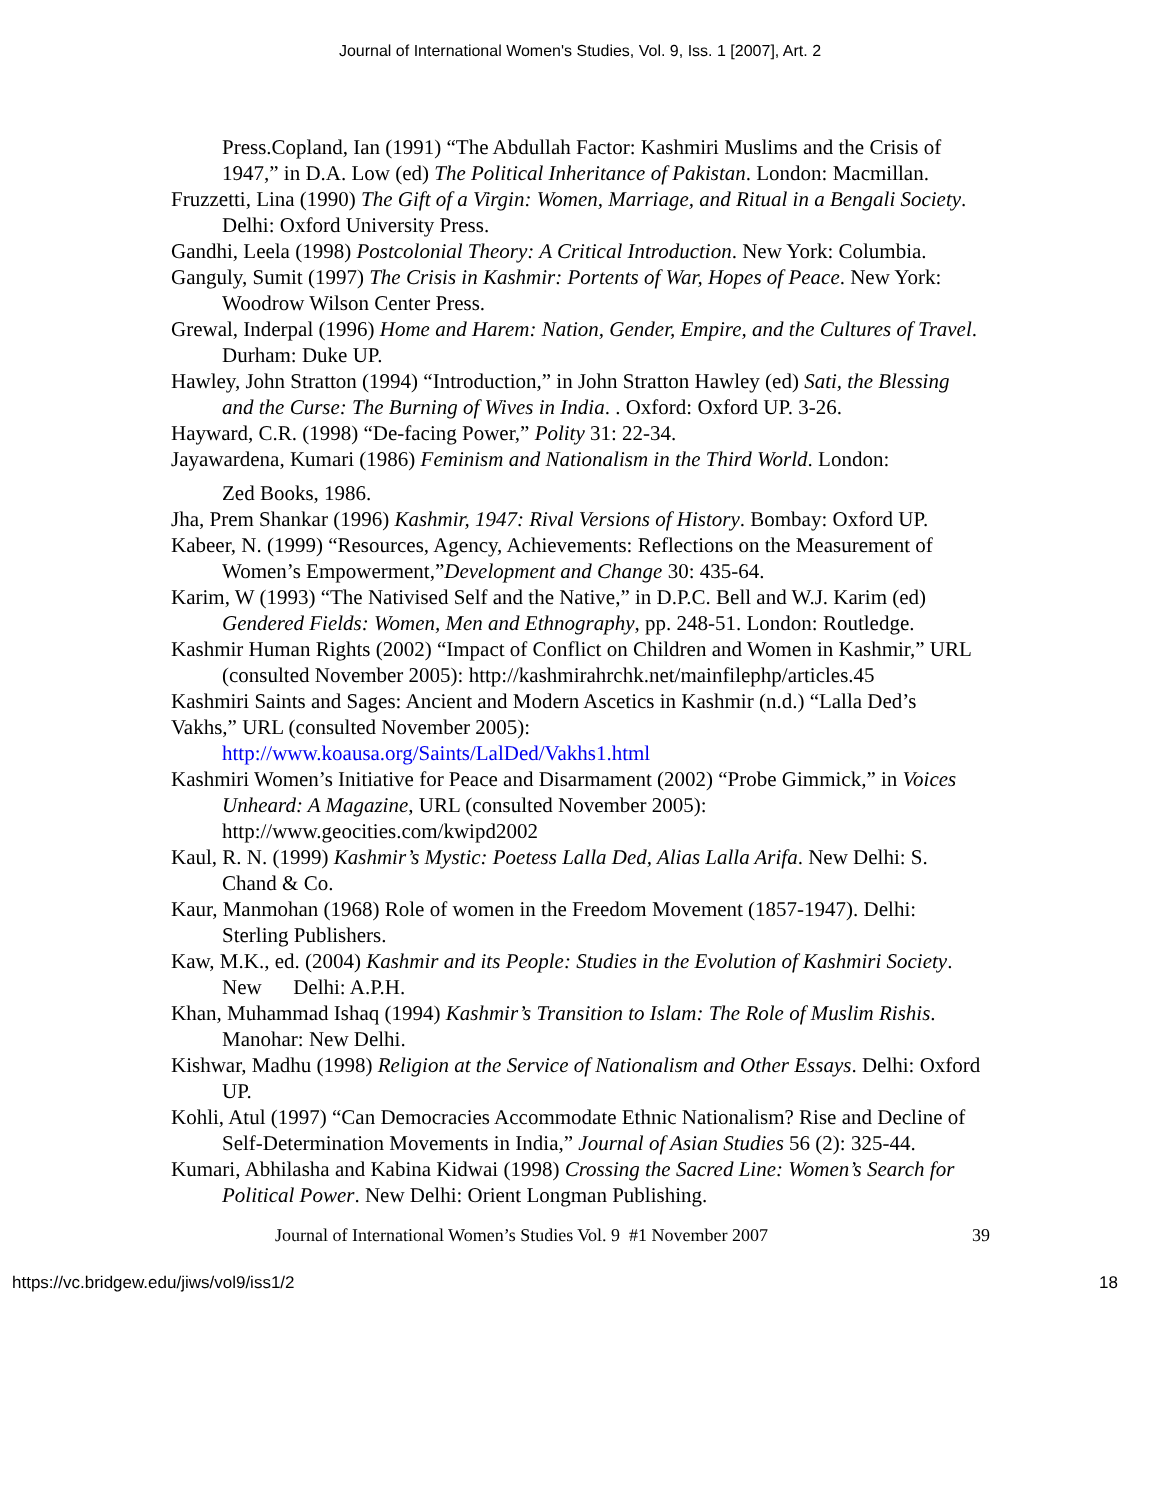Journal of International Women's Studies, Vol. 9, Iss. 1 [2007], Art. 2
Press.Copland, Ian (1991) “The Abdullah Factor: Kashmiri Muslims and the Crisis of 1947,” in D.A. Low (ed) The Political Inheritance of Pakistan. London: Macmillan.
Fruzzetti, Lina (1990) The Gift of a Virgin: Women, Marriage, and Ritual in a Bengali Society. Delhi: Oxford University Press.
Gandhi, Leela (1998) Postcolonial Theory: A Critical Introduction. New York: Columbia.
Ganguly, Sumit (1997) The Crisis in Kashmir: Portents of War, Hopes of Peace. New York: Woodrow Wilson Center Press.
Grewal, Inderpal (1996) Home and Harem: Nation, Gender, Empire, and the Cultures of Travel. Durham: Duke UP.
Hawley, John Stratton (1994) “Introduction,” in John Stratton Hawley (ed) Sati, the Blessing and the Curse: The Burning of Wives in India. . Oxford: Oxford UP. 3-26.
Hayward, C.R. (1998) “De-facing Power,” Polity 31: 22-34.
Jayawardena, Kumari (1986) Feminism and Nationalism in the Third World. London:
Zed Books, 1986.
Jha, Prem Shankar (1996) Kashmir, 1947: Rival Versions of History. Bombay: Oxford UP.
Kabeer, N. (1999) “Resources, Agency, Achievements: Reflections on the Measurement of Women’s Empowerment,”Development and Change 30: 435-64.
Karim, W (1993) “The Nativised Self and the Native,” in D.P.C. Bell and W.J. Karim (ed) Gendered Fields: Women, Men and Ethnography, pp. 248-51. London: Routledge.
Kashmir Human Rights (2002) “Impact of Conflict on Children and Women in Kashmir,” URL (consulted November 2005): http://kashmirahrchk.net/mainfilephp/articles.45
Kashmiri Saints and Sages: Ancient and Modern Ascetics in Kashmir (n.d.) “Lalla Ded’s Vakhs,” URL (consulted November 2005):
http://www.koausa.org/Saints/LalDed/Vakhs1.html
Kashmiri Women’s Initiative for Peace and Disarmament (2002) “Probe Gimmick,” in Voices Unheard: A Magazine, URL (consulted November 2005): http://www.geocities.com/kwipd2002
Kaul, R. N. (1999) Kashmir’s Mystic: Poetess Lalla Ded, Alias Lalla Arifa. New Delhi: S. Chand & Co.
Kaur, Manmohan (1968) Role of women in the Freedom Movement (1857-1947). Delhi: Sterling Publishers.
Kaw, M.K., ed. (2004) Kashmir and its People: Studies in the Evolution of Kashmiri Society. New Delhi: A.P.H.
Khan, Muhammad Ishaq (1994) Kashmir’s Transition to Islam: The Role of Muslim Rishis. Manohar: New Delhi.
Kishwar, Madhu (1998) Religion at the Service of Nationalism and Other Essays. Delhi: Oxford UP.
Kohli, Atul (1997) “Can Democracies Accommodate Ethnic Nationalism? Rise and Decline of Self-Determination Movements in India,” Journal of Asian Studies 56 (2): 325-44.
Kumari, Abhilasha and Kabina Kidwai (1998) Crossing the Sacred Line: Women’s Search for Political Power. New Delhi: Orient Longman Publishing.
Journal of International Women’s Studies Vol. 9 #1 November 2007 39
https://vc.bridgew.edu/jiws/vol9/iss1/2 18